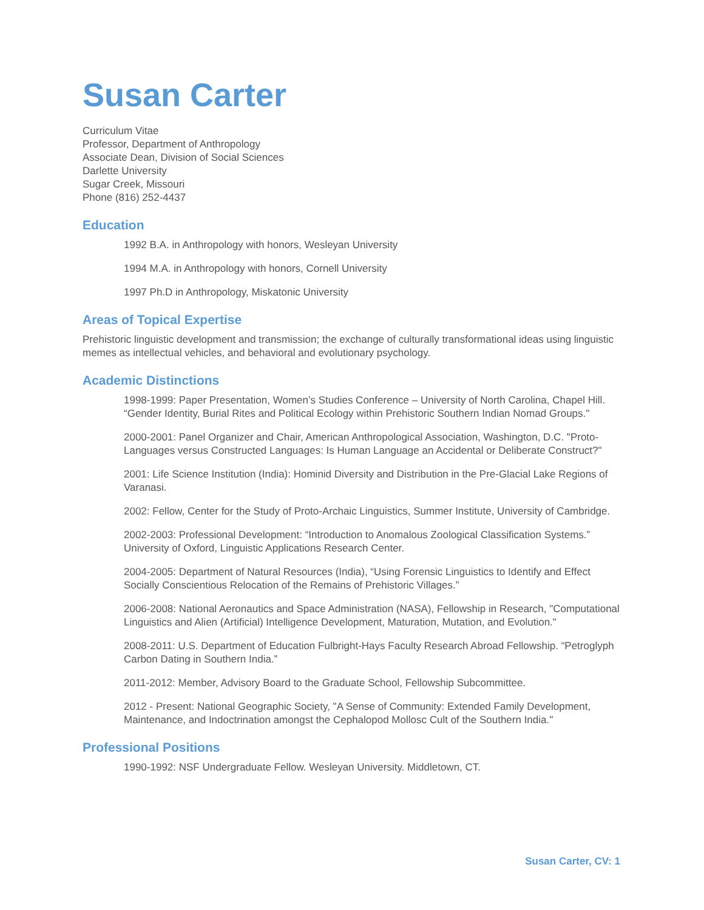Susan Carter
Curriculum Vitae
Professor, Department of Anthropology
Associate Dean, Division of Social Sciences
Darlette University
Sugar Creek, Missouri
Phone (816) 252-4437
Education
1992 B.A. in Anthropology with honors, Wesleyan University
1994 M.A. in Anthropology with honors, Cornell University
1997 Ph.D in Anthropology, Miskatonic University
Areas of Topical Expertise
Prehistoric linguistic development and transmission; the exchange of culturally transformational ideas using linguistic memes as intellectual vehicles, and behavioral and evolutionary psychology.
Academic Distinctions
1998-1999: Paper Presentation, Women’s Studies Conference – University of North Carolina, Chapel Hill. “Gender Identity, Burial Rites and Political Ecology within Prehistoric Southern Indian Nomad Groups."
2000-2001: Panel Organizer and Chair, American Anthropological Association, Washington, D.C. "Proto-Languages versus Constructed Languages: Is Human Language an Accidental or Deliberate Construct?"
2001: Life Science Institution (India): Hominid Diversity and Distribution in the Pre-Glacial Lake Regions of Varanasi.
2002: Fellow, Center for the Study of Proto-Archaic Linguistics, Summer Institute, University of Cambridge.
2002-2003: Professional Development: “Introduction to Anomalous Zoological Classification Systems.” University of Oxford, Linguistic Applications Research Center.
2004-2005: Department of Natural Resources (India), “Using Forensic Linguistics to Identify and Effect Socially Conscientious Relocation of the Remains of Prehistoric Villages.”
2006-2008: National Aeronautics and Space Administration (NASA), Fellowship in Research, "Computational Linguistics and Alien (Artificial) Intelligence Development, Maturation, Mutation, and Evolution."
2008-2011: U.S. Department of Education Fulbright-Hays Faculty Research Abroad Fellowship. “Petroglyph Carbon Dating in Southern India.”
2011-2012: Member, Advisory Board to the Graduate School, Fellowship Subcommittee.
2012 - Present: National Geographic Society, "A Sense of Community: Extended Family Development, Maintenance, and Indoctrination amongst the Cephalopod Mollosc Cult of the Southern India."
Professional Positions
1990-1992: NSF Undergraduate Fellow. Wesleyan University. Middletown, CT.
Susan Carter, CV: 1